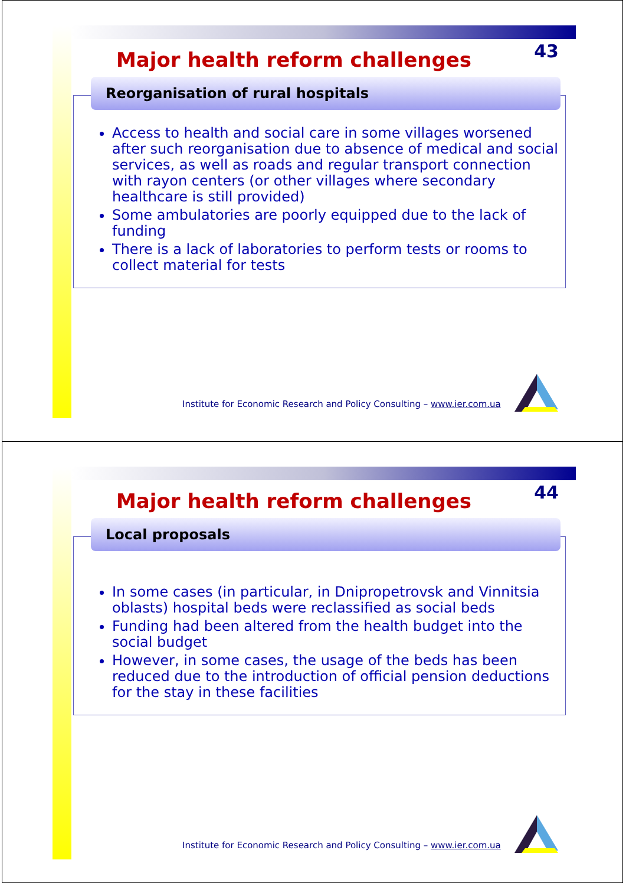Major health reform challenges
43
Reorganisation of rural hospitals
Access to health and social care in some villages worsened after such reorganisation due to absence of medical and social services, as well as roads and regular transport connection with rayon centers (or other villages where secondary healthcare is still provided)
Some ambulatories are poorly equipped due to the lack of funding
There is a lack of laboratories to perform tests or rooms to collect material for tests
Institute for Economic Research and Policy Consulting – www.ier.com.ua
Major health reform challenges
44
Local proposals
In some cases (in particular, in Dnipropetrovsk and Vinnitsia oblasts) hospital beds were reclassified as social beds
Funding had been altered from the health budget into the social budget
However, in some cases, the usage of the beds has been reduced due to the introduction of official pension deductions for the stay in these facilities
Institute for Economic Research and Policy Consulting – www.ier.com.ua